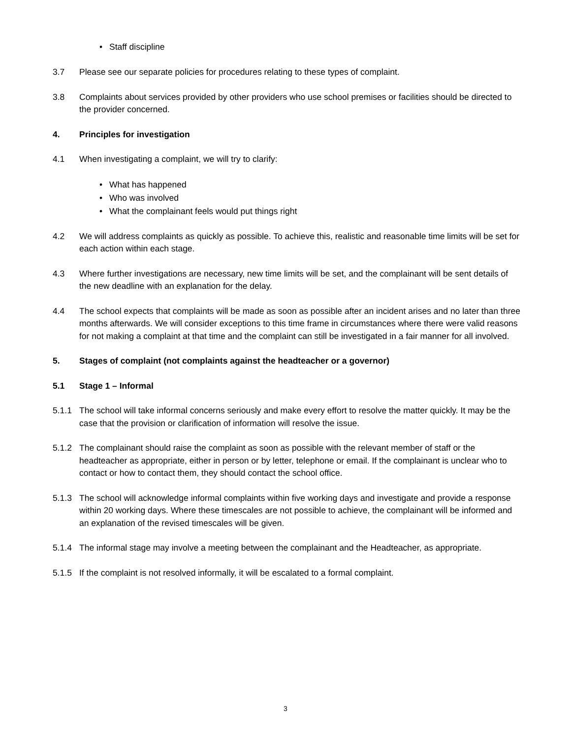• Staff discipline
3.7 Please see our separate policies for procedures relating to these types of complaint.
3.8 Complaints about services provided by other providers who use school premises or facilities should be directed to the provider concerned.
4. Principles for investigation
4.1 When investigating a complaint, we will try to clarify:
• What has happened
• Who was involved
• What the complainant feels would put things right
4.2 We will address complaints as quickly as possible. To achieve this, realistic and reasonable time limits will be set for each action within each stage.
4.3 Where further investigations are necessary, new time limits will be set, and the complainant will be sent details of the new deadline with an explanation for the delay.
4.4 The school expects that complaints will be made as soon as possible after an incident arises and no later than three months afterwards. We will consider exceptions to this time frame in circumstances where there were valid reasons for not making a complaint at that time and the complaint can still be investigated in a fair manner for all involved.
5. Stages of complaint (not complaints against the headteacher or a governor)
5.1 Stage 1 – Informal
5.1.1 The school will take informal concerns seriously and make every effort to resolve the matter quickly. It may be the case that the provision or clarification of information will resolve the issue.
5.1.2 The complainant should raise the complaint as soon as possible with the relevant member of staff or the headteacher as appropriate, either in person or by letter, telephone or email. If the complainant is unclear who to contact or how to contact them, they should contact the school office.
5.1.3 The school will acknowledge informal complaints within five working days and investigate and provide a response within 20 working days. Where these timescales are not possible to achieve, the complainant will be informed and an explanation of the revised timescales will be given.
5.1.4 The informal stage may involve a meeting between the complainant and the Headteacher, as appropriate.
5.1.5 If the complaint is not resolved informally, it will be escalated to a formal complaint.
3